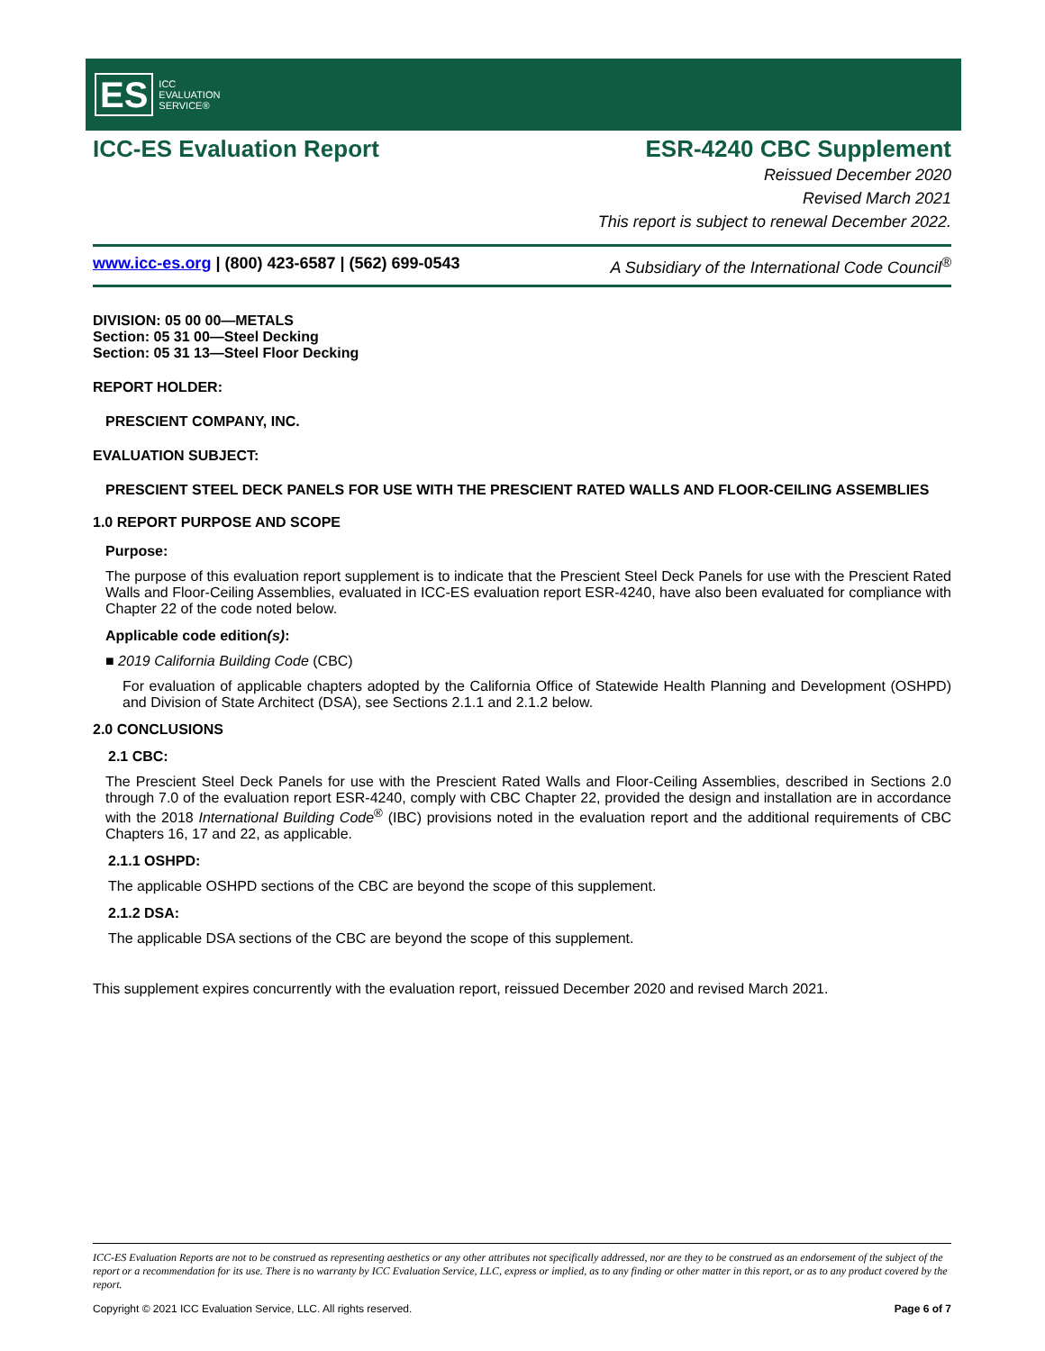ES ICC
EVALUATION
SERVICE®
ICC-ES Evaluation Report ESR-4240 CBC Supplement
Reissued December 2020
Revised March 2021
This report is subject to renewal December 2022.
www.icc-es.org | (800) 423-6587 | (562) 699-0543 A Subsidiary of the International Code Council<sup>®</sup>
DIVISION: 05 00 00—METALS
Section: 05 31 00—Steel Decking
Section: 05 31 13—Steel Floor Decking
REPORT HOLDER:
PRESCIENT COMPANY, INC.
EVALUATION SUBJECT:
PRESCIENT STEEL DECK PANELS FOR USE WITH THE PRESCIENT RATED WALLS AND FLOOR-CEILING ASSEMBLIES
1.0 REPORT PURPOSE AND SCOPE
Purpose:
The purpose of this evaluation report supplement is to indicate that the Prescient Steel Deck Panels for use with the Prescient Rated Walls and Floor-Ceiling Assemblies, evaluated in ICC-ES evaluation report ESR-4240, have also been evaluated for compliance with Chapter 22 of the code noted below.
Applicable code edition(s):
■ 2019 California Building Code (CBC)
For evaluation of applicable chapters adopted by the California Office of Statewide Health Planning and Development (OSHPD) and Division of State Architect (DSA), see Sections 2.1.1 and 2.1.2 below.
2.0 CONCLUSIONS
2.1 CBC:
The Prescient Steel Deck Panels for use with the Prescient Rated Walls and Floor-Ceiling Assemblies, described in Sections 2.0 through 7.0 of the evaluation report ESR-4240, comply with CBC Chapter 22, provided the design and installation are in accordance with the 2018 International Building Code<sup>®</sup> (IBC) provisions noted in the evaluation report and the additional requirements of CBC Chapters 16, 17 and 22, as applicable.
2.1.1 OSHPD:
The applicable OSHPD sections of the CBC are beyond the scope of this supplement.
2.1.2 DSA:
The applicable DSA sections of the CBC are beyond the scope of this supplement.
This supplement expires concurrently with the evaluation report, reissued December 2020 and revised March 2021.
ICC-ES Evaluation Reports are not to be construed as representing aesthetics or any other attributes not specifically addressed, nor are they to be construed as an endorsement of the subject of the report or a recommendation for its use. There is no warranty by ICC Evaluation Service, LLC, express or implied, as to any finding or other matter in this report, or as to any product covered by the report.
Copyright © 2021 ICC Evaluation Service, LLC. All rights reserved. Page 6 of 7